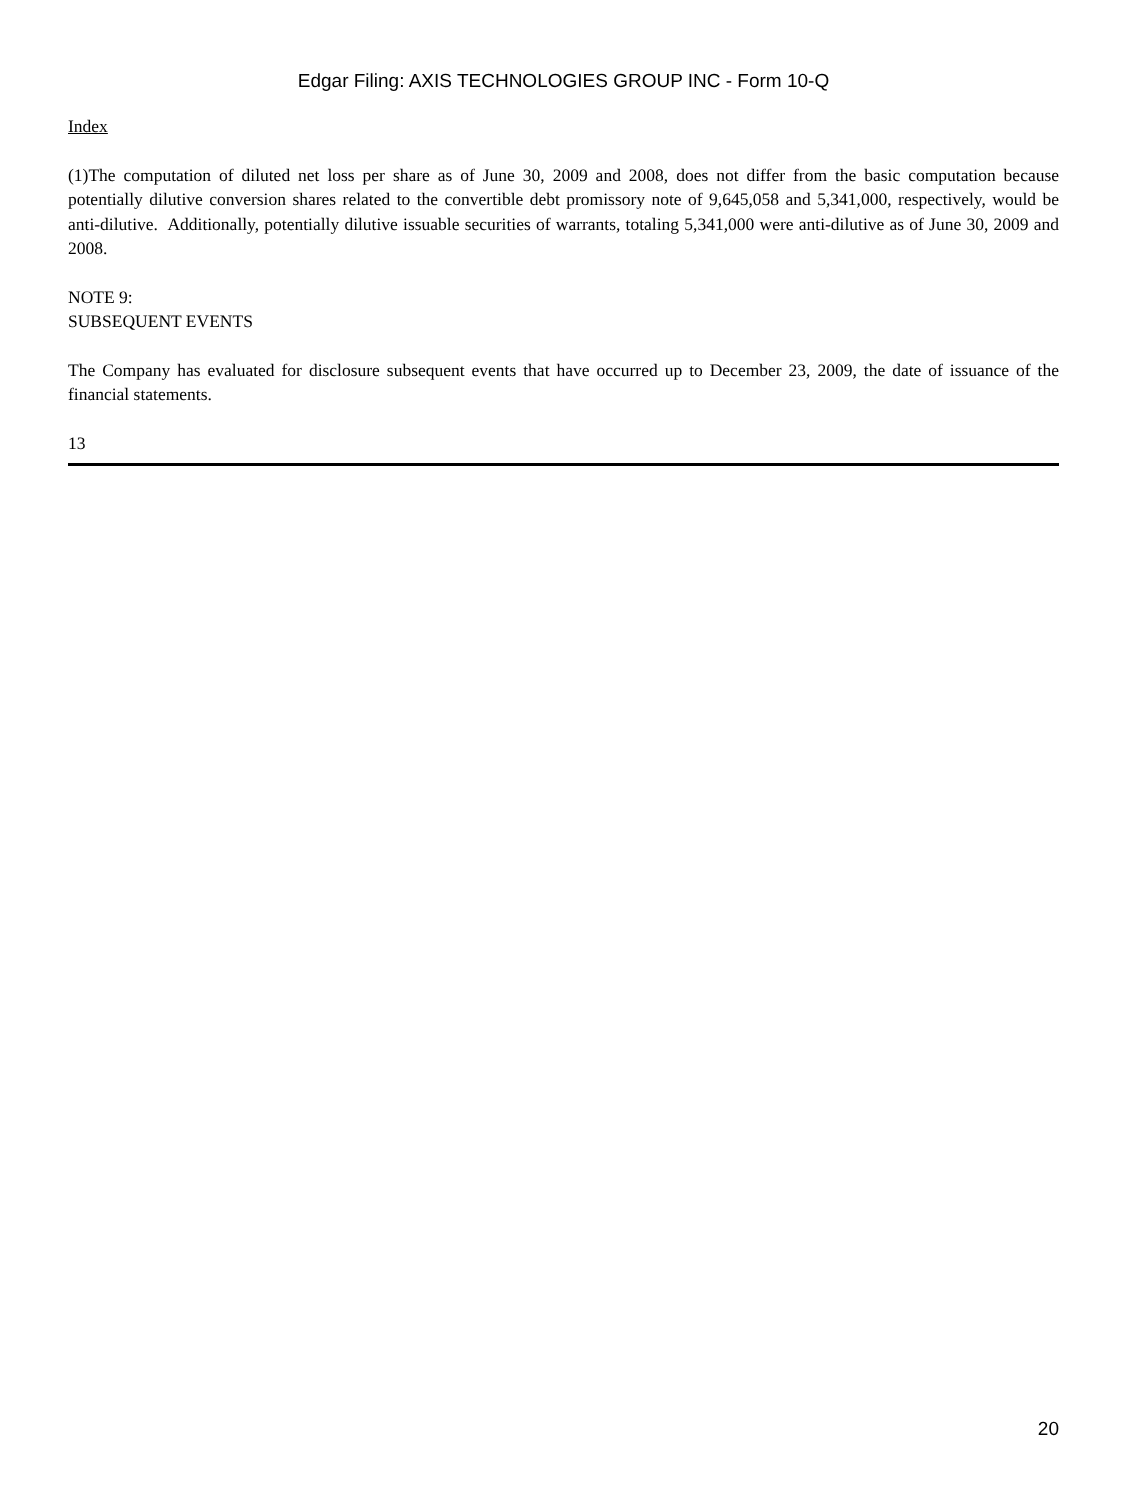Edgar Filing: AXIS TECHNOLOGIES GROUP INC - Form 10-Q
Index
(1)The computation of diluted net loss per share as of June 30, 2009 and 2008, does not differ from the basic computation because potentially dilutive conversion shares related to the convertible debt promissory note of 9,645,058 and 5,341,000, respectively, would be anti-dilutive. Additionally, potentially dilutive issuable securities of warrants, totaling 5,341,000 were anti-dilutive as of June 30, 2009 and 2008.
NOTE 9:
SUBSEQUENT EVENTS
The Company has evaluated for disclosure subsequent events that have occurred up to December 23, 2009, the date of issuance of the financial statements.
13
20